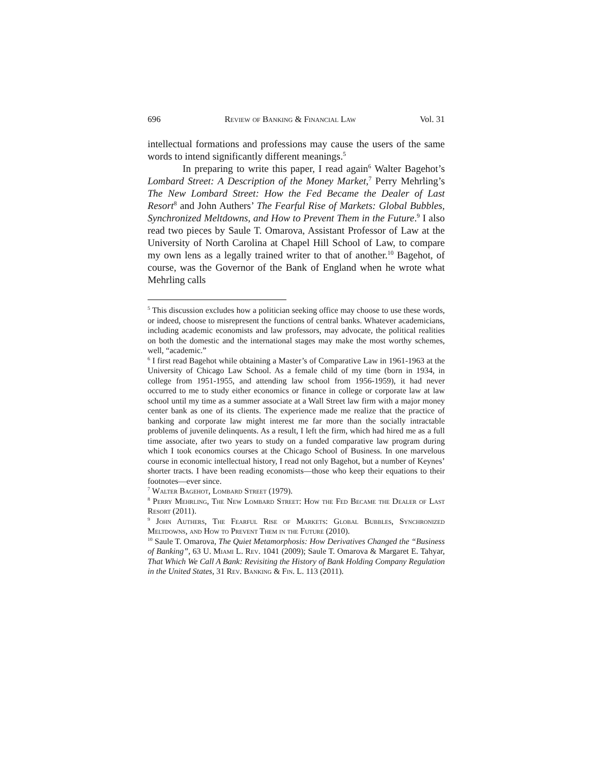696 Review of Banking & Financial Law Vol. 31
intellectual formations and professions may cause the users of the same words to intend significantly different meanings.<sup>5</sup>
In preparing to write this paper, I read again<sup>6</sup> Walter Bagehot’s Lombard Street: A Description of the Money Market,<sup>7</sup> Perry Mehrling’s The New Lombard Street: How the Fed Became the Dealer of Last Resort<sup>8</sup> and John Authers’ The Fearful Rise of Markets: Global Bubbles, Synchronized Meltdowns, and How to Prevent Them in the Future.<sup>9</sup> I also read two pieces by Saule T. Omarova, Assistant Professor of Law at the University of North Carolina at Chapel Hill School of Law, to compare my own lens as a legally trained writer to that of another.<sup>10</sup> Bagehot, of course, was the Governor of the Bank of England when he wrote what Mehrling calls
<sup>5</sup> This discussion excludes how a politician seeking office may choose to use these words, or indeed, choose to misrepresent the functions of central banks. Whatever academicians, including academic economists and law professors, may advocate, the political realities on both the domestic and the international stages may make the most worthy schemes, well, “academic.”
<sup>6</sup> I first read Bagehot while obtaining a Master’s of Comparative Law in 1961-1963 at the University of Chicago Law School. As a female child of my time (born in 1934, in college from 1951-1955, and attending law school from 1956-1959), it had never occurred to me to study either economics or finance in college or corporate law at law school until my time as a summer associate at a Wall Street law firm with a major money center bank as one of its clients. The experience made me realize that the practice of banking and corporate law might interest me far more than the socially intractable problems of juvenile delinquents. As a result, I left the firm, which had hired me as a full time associate, after two years to study on a funded comparative law program during which I took economics courses at the Chicago School of Business. In one marvelous course in economic intellectual history, I read not only Bagehot, but a number of Keynes’ shorter tracts. I have been reading economists—those who keep their equations to their footnotes—ever since.
<sup>7</sup> Walter Bagehot, Lombard Street (1979).
<sup>8</sup> Perry Mehrling, The New Lombard Street: How the Fed Became the Dealer of Last Resort (2011).
<sup>9</sup> John Authers, The Fearful Rise of Markets: Global Bubbles, Synchronized Meltdowns, and How to Prevent Them in the Future (2010).
<sup>10</sup> Saule T. Omarova, The Quiet Metamorphosis: How Derivatives Changed the “Business of Banking”, 63 U. Miami L. Rev. 1041 (2009); Saule T. Omarova & Margaret E. Tahyar, That Which We Call A Bank: Revisiting the History of Bank Holding Company Regulation in the United States, 31 Rev. Banking & Fin. L. 113 (2011).